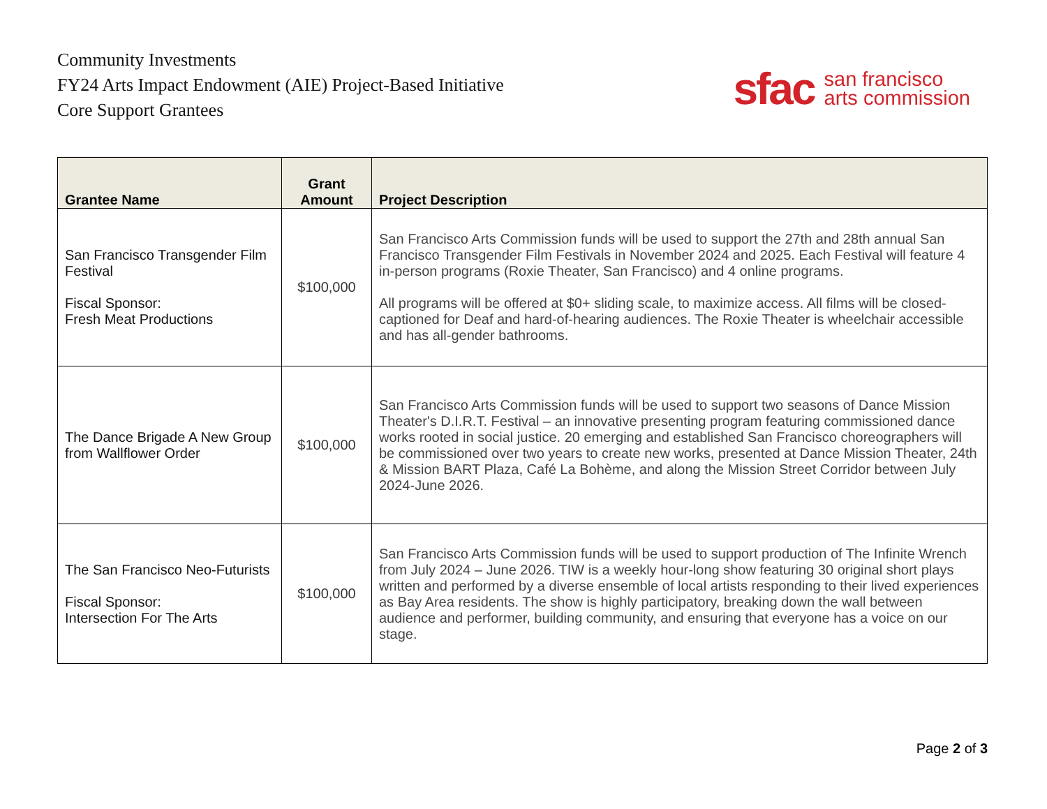Community Investments
FY24 Arts Impact Endowment (AIE) Project-Based Initiative
Core Support Grantees
sfac san francisco
arts commission
| Grantee Name | Grant Amount | Project Description |
| --- | --- | --- |
| San Francisco Transgender Film Festival Fiscal Sponsor: Fresh Meat Productions | $100,000 | San Francisco Arts Commission funds will be used to support the 27th and 28th annual San Francisco Transgender Film Festivals in November 2024 and 2025. Each Festival will feature 4 in-person programs (Roxie Theater, San Francisco) and 4 online programs. All programs will be offered at $0+ sliding scale, to maximize access. All films will be closed-captioned for Deaf and hard-of-hearing audiences. The Roxie Theater is wheelchair accessible and has all-gender bathrooms. |
| The Dance Brigade A New Group from Wallflower Order | $100,000 | San Francisco Arts Commission funds will be used to support two seasons of Dance Mission Theater's D.I.R.T. Festival – an innovative presenting program featuring commissioned dance works rooted in social justice. 20 emerging and established San Francisco choreographers will be commissioned over two years to create new works, presented at Dance Mission Theater, 24th & Mission BART Plaza, Café La Bohème, and along the Mission Street Corridor between July 2024-June 2026. |
| The San Francisco Neo-Futurists Fiscal Sponsor: Intersection For The Arts | $100,000 | San Francisco Arts Commission funds will be used to support production of The Infinite Wrench from July 2024 – June 2026. TIW is a weekly hour-long show featuring 30 original short plays written and performed by a diverse ensemble of local artists responding to their lived experiences as Bay Area residents. The show is highly participatory, breaking down the wall between audience and performer, building community, and ensuring that everyone has a voice on our stage. |
Page 2 of 3